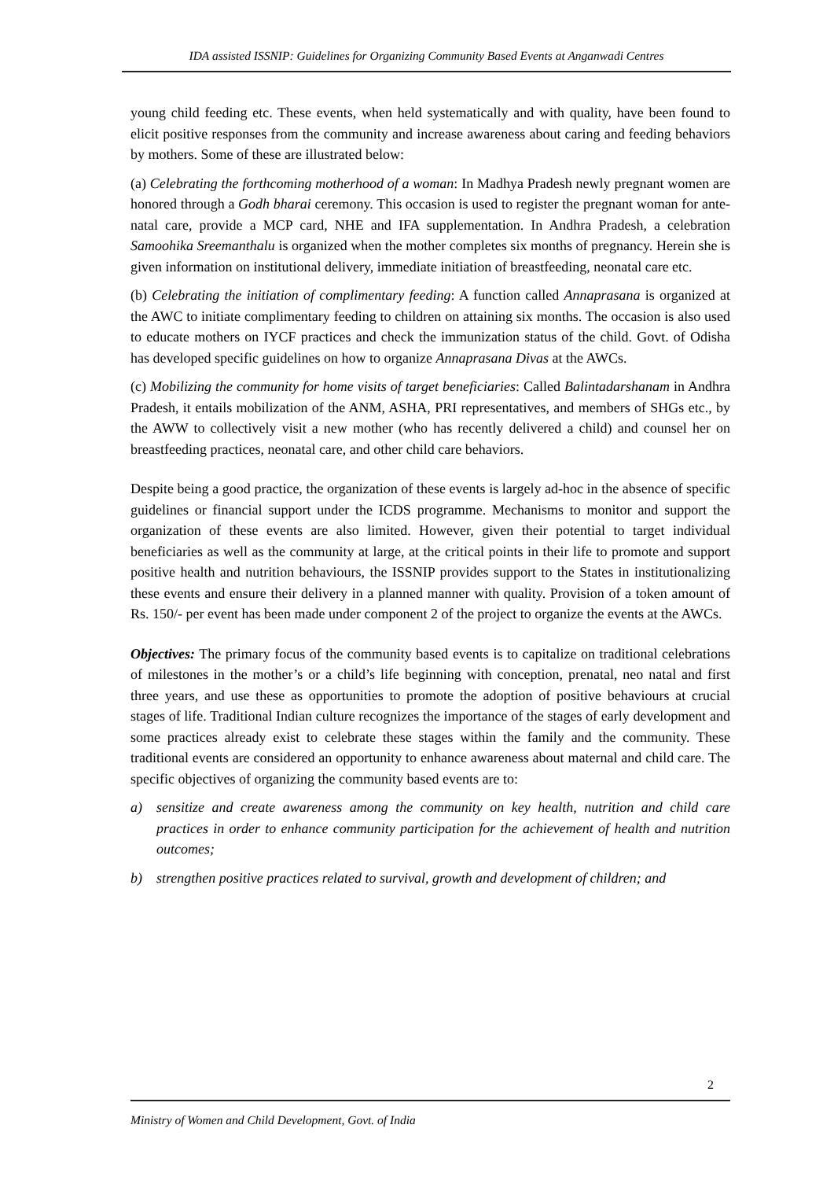IDA assisted ISSNIP: Guidelines for Organizing Community Based Events at Anganwadi Centres
young child feeding etc. These events, when held systematically and with quality, have been found to elicit positive responses from the community and increase awareness about caring and feeding behaviors by mothers. Some of these are illustrated below:
(a) Celebrating the forthcoming motherhood of a woman: In Madhya Pradesh newly pregnant women are honored through a Godh bharai ceremony. This occasion is used to register the pregnant woman for ante-natal care, provide a MCP card, NHE and IFA supplementation. In Andhra Pradesh, a celebration Samoohika Sreemanthalu is organized when the mother completes six months of pregnancy. Herein she is given information on institutional delivery, immediate initiation of breastfeeding, neonatal care etc.
(b) Celebrating the initiation of complimentary feeding: A function called Annaprasana is organized at the AWC to initiate complimentary feeding to children on attaining six months. The occasion is also used to educate mothers on IYCF practices and check the immunization status of the child. Govt. of Odisha has developed specific guidelines on how to organize Annaprasana Divas at the AWCs.
(c) Mobilizing the community for home visits of target beneficiaries: Called Balintadarshanam in Andhra Pradesh, it entails mobilization of the ANM, ASHA, PRI representatives, and members of SHGs etc., by the AWW to collectively visit a new mother (who has recently delivered a child) and counsel her on breastfeeding practices, neonatal care, and other child care behaviors.
Despite being a good practice, the organization of these events is largely ad-hoc in the absence of specific guidelines or financial support under the ICDS programme. Mechanisms to monitor and support the organization of these events are also limited. However, given their potential to target individual beneficiaries as well as the community at large, at the critical points in their life to promote and support positive health and nutrition behaviours, the ISSNIP provides support to the States in institutionalizing these events and ensure their delivery in a planned manner with quality. Provision of a token amount of Rs. 150/- per event has been made under component 2 of the project to organize the events at the AWCs.
Objectives: The primary focus of the community based events is to capitalize on traditional celebrations of milestones in the mother’s or a child’s life beginning with conception, prenatal, neo natal and first three years, and use these as opportunities to promote the adoption of positive behaviours at crucial stages of life. Traditional Indian culture recognizes the importance of the stages of early development and some practices already exist to celebrate these stages within the family and the community. These traditional events are considered an opportunity to enhance awareness about maternal and child care. The specific objectives of organizing the community based events are to:
a) sensitize and create awareness among the community on key health, nutrition and child care practices in order to enhance community participation for the achievement of health and nutrition outcomes;
b) strengthen positive practices related to survival, growth and development of children; and
2
Ministry of Women and Child Development, Govt. of India